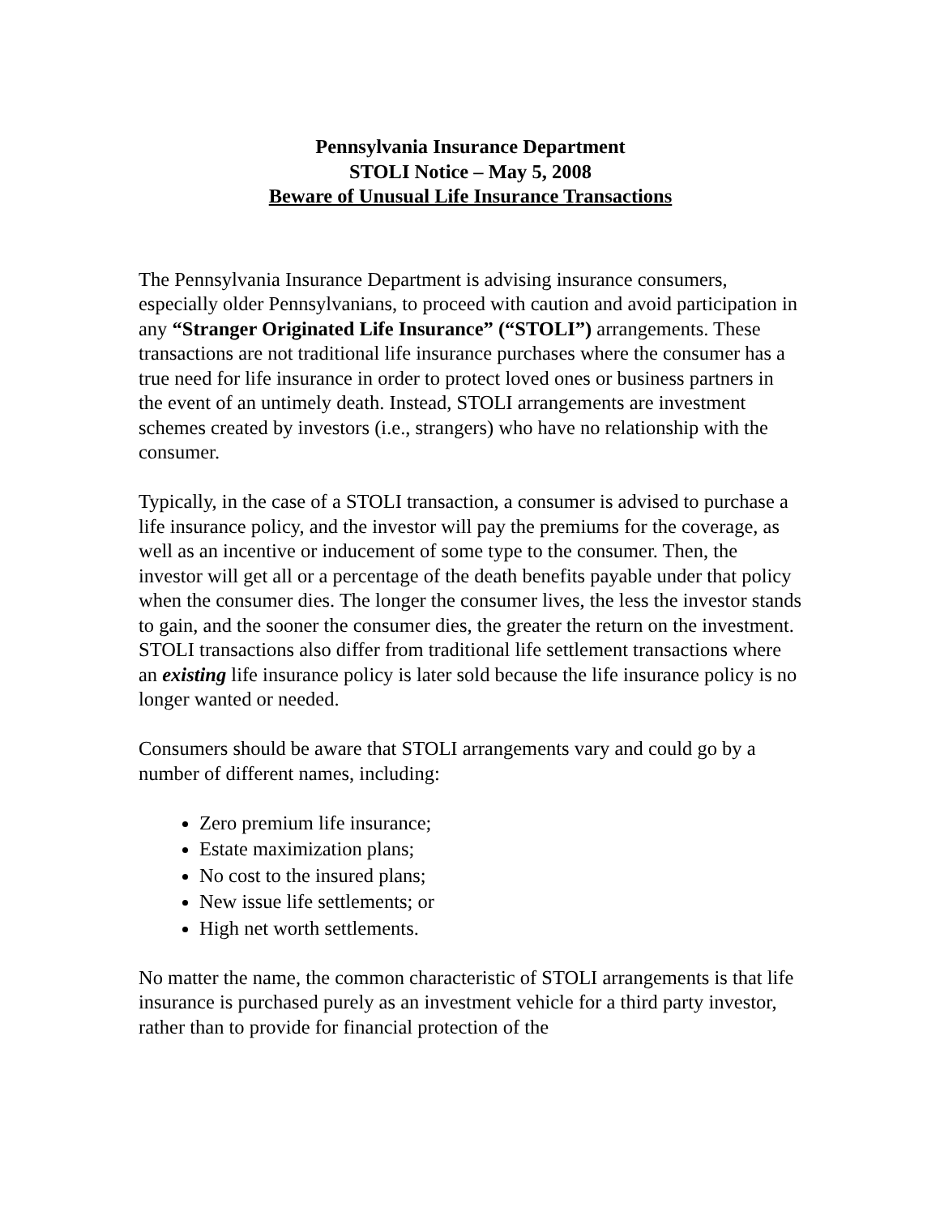Pennsylvania Insurance Department
STOLI Notice – May 5, 2008
Beware of Unusual Life Insurance Transactions
The Pennsylvania Insurance Department is advising insurance consumers, especially older Pennsylvanians, to proceed with caution and avoid participation in any “Stranger Originated Life Insurance” (“STOLI”) arrangements. These transactions are not traditional life insurance purchases where the consumer has a true need for life insurance in order to protect loved ones or business partners in the event of an untimely death. Instead, STOLI arrangements are investment schemes created by investors (i.e., strangers) who have no relationship with the consumer.
Typically, in the case of a STOLI transaction, a consumer is advised to purchase a life insurance policy, and the investor will pay the premiums for the coverage, as well as an incentive or inducement of some type to the consumer. Then, the investor will get all or a percentage of the death benefits payable under that policy when the consumer dies. The longer the consumer lives, the less the investor stands to gain, and the sooner the consumer dies, the greater the return on the investment. STOLI transactions also differ from traditional life settlement transactions where an existing life insurance policy is later sold because the life insurance policy is no longer wanted or needed.
Consumers should be aware that STOLI arrangements vary and could go by a number of different names, including:
Zero premium life insurance;
Estate maximization plans;
No cost to the insured plans;
New issue life settlements; or
High net worth settlements.
No matter the name, the common characteristic of STOLI arrangements is that life insurance is purchased purely as an investment vehicle for a third party investor, rather than to provide for financial protection of the